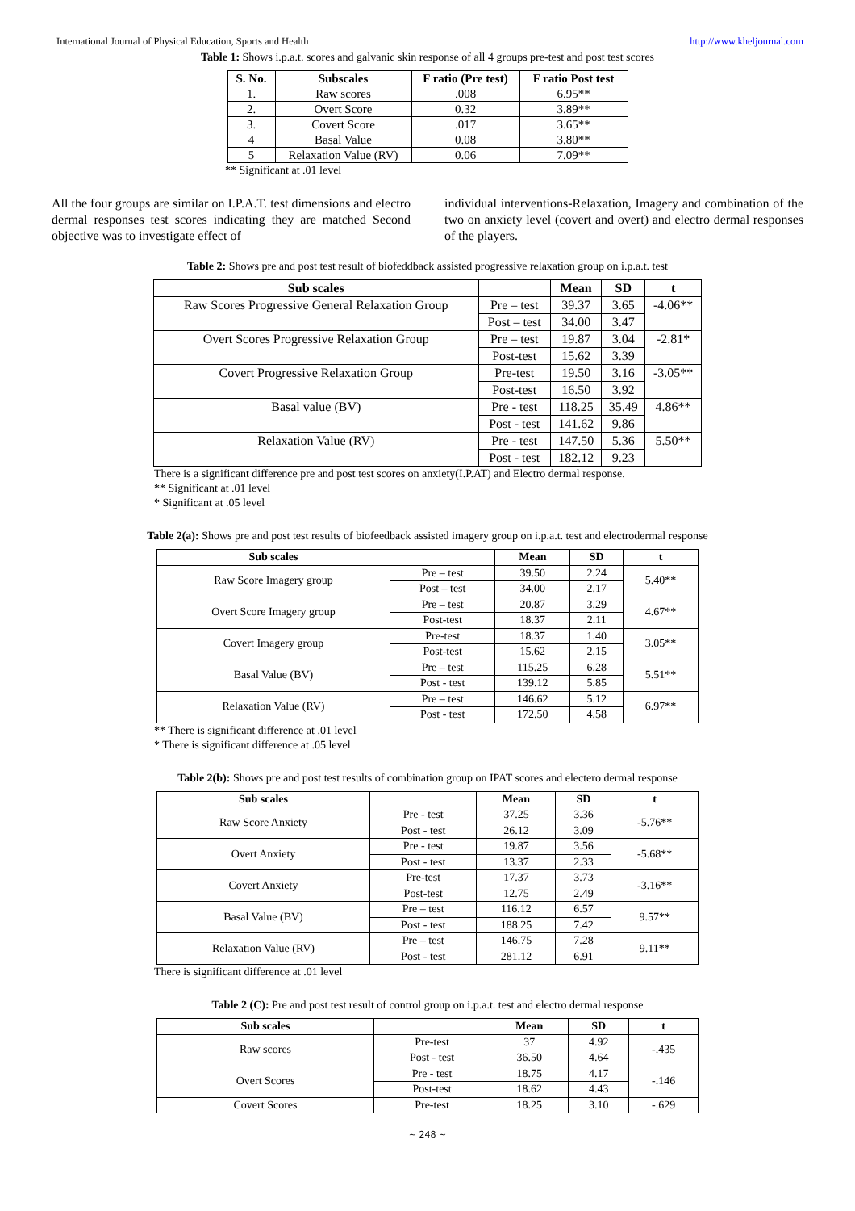International Journal of Physical Education, Sports and Health http://www.kheljournal.com
Table 1: Shows i.p.a.t. scores and galvanic skin response of all 4 groups pre-test and post test scores
| S. No. | Subscales | F ratio (Pre test) | F ratio Post test |
| --- | --- | --- | --- |
| 1. | Raw scores | .008 | 6.95** |
| 2. | Overt Score | 0.32 | 3.89** |
| 3. | Covert Score | .017 | 3.65** |
| 4 | Basal Value | 0.08 | 3.80** |
| 5 | Relaxation Value (RV) | 0.06 | 7.09** |
** Significant at .01 level
All the four groups are similar on I.P.A.T. test dimensions and electro dermal responses test scores indicating they are matched Second objective was to investigate effect of
individual interventions-Relaxation, Imagery and combination of the two on anxiety level (covert and overt) and electro dermal responses of the players.
Table 2: Shows pre and post test result of biofeddback assisted progressive relaxation group on i.p.a.t. test
| Sub scales | | Mean | SD | t |
| --- | --- | --- | --- | --- |
| Raw Scores Progressive General Relaxation Group | Pre – test | 39.37 | 3.65 | -4.06** |
| | Post – test | 34.00 | 3.47 | |
| Overt Scores Progressive Relaxation Group | Pre – test | 19.87 | 3.04 | -2.81* |
| | Post-test | 15.62 | 3.39 | |
| Covert Progressive Relaxation Group | Pre-test | 19.50 | 3.16 | -3.05** |
| | Post-test | 16.50 | 3.92 | |
| Basal value (BV) | Pre - test | 118.25 | 35.49 | 4.86** |
| | Post - test | 141.62 | 9.86 | |
| Relaxation Value (RV) | Pre - test | 147.50 | 5.36 | 5.50** |
| | Post - test | 182.12 | 9.23 | |
There is a significant difference pre and post test scores on anxiety(I.P.AT) and Electro dermal response.
** Significant at .01 level
* Significant at .05 level
Table 2(a): Shows pre and post test results of biofeedback assisted imagery group on i.p.a.t. test and electrodermal response
| Sub scales | | Mean | SD | t |
| --- | --- | --- | --- | --- |
| Raw Score Imagery group | Pre – test | 39.50 | 2.24 | 5.40** |
| | Post – test | 34.00 | 2.17 | |
| Overt Score Imagery group | Pre – test | 20.87 | 3.29 | 4.67** |
| | Post-test | 18.37 | 2.11 | |
| Covert Imagery group | Pre-test | 18.37 | 1.40 | 3.05** |
| | Post-test | 15.62 | 2.15 | |
| Basal Value (BV) | Pre – test | 115.25 | 6.28 | 5.51** |
| | Post - test | 139.12 | 5.85 | |
| Relaxation Value (RV) | Pre – test | 146.62 | 5.12 | 6.97** |
| | Post - test | 172.50 | 4.58 | |
** There is significant difference at .01 level
* There is significant difference at .05 level
Table 2(b): Shows pre and post test results of combination group on IPAT scores and electero dermal response
| Sub scales | | Mean | SD | t |
| --- | --- | --- | --- | --- |
| Raw Score Anxiety | Pre - test | 37.25 | 3.36 | -5.76** |
| | Post - test | 26.12 | 3.09 | |
| Overt Anxiety | Pre - test | 19.87 | 3.56 | -5.68** |
| | Post - test | 13.37 | 2.33 | |
| Covert Anxiety | Pre-test | 17.37 | 3.73 | -3.16** |
| | Post-test | 12.75 | 2.49 | |
| Basal Value (BV) | Pre – test | 116.12 | 6.57 | 9.57** |
| | Post - test | 188.25 | 7.42 | |
| Relaxation Value (RV) | Pre – test | 146.75 | 7.28 | 9.11** |
| | Post - test | 281.12 | 6.91 | |
There is significant difference at .01 level
Table 2 (C): Pre and post test result of control group on i.p.a.t. test and electro dermal response
| Sub scales | | Mean | SD | t |
| --- | --- | --- | --- | --- |
| Raw scores | Pre-test | 37 | 4.92 | -.435 |
| | Post - test | 36.50 | 4.64 | |
| Overt Scores | Pre - test | 18.75 | 4.17 | -.146 |
| | Post-test | 18.62 | 4.43 | |
| Covert Scores | Pre-test | 18.25 | 3.10 | -.629 |
~ 248 ~